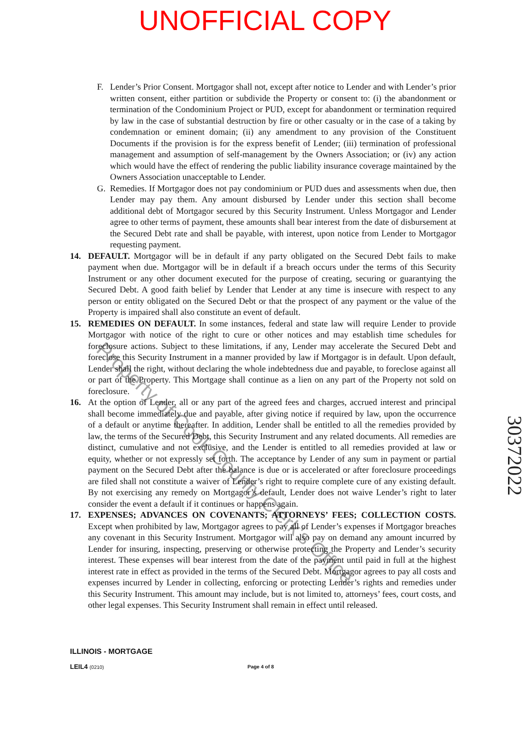UNOFFICIAL COPY
F. Lender’s Prior Consent. Mortgagor shall not, except after notice to Lender and with Lender’s prior written consent, either partition or subdivide the Property or consent to: (i) the abandonment or termination of the Condominium Project or PUD, except for abandonment or termination required by law in the case of substantial destruction by fire or other casualty or in the case of a taking by condemnation or eminent domain; (ii) any amendment to any provision of the Constituent Documents if the provision is for the express benefit of Lender; (iii) termination of professional management and assumption of self-management by the Owners Association; or (iv) any action which would have the effect of rendering the public liability insurance coverage maintained by the Owners Association unacceptable to Lender.
G. Remedies. If Mortgagor does not pay condominium or PUD dues and assessments when due, then Lender may pay them. Any amount disbursed by Lender under this section shall become additional debt of Mortgagor secured by this Security Instrument. Unless Mortgagor and Lender agree to other terms of payment, these amounts shall bear interest from the date of disbursement at the Secured Debt rate and shall be payable, with interest, upon notice from Lender to Mortgagor requesting payment.
14. DEFAULT. Mortgagor will be in default if any party obligated on the Secured Debt fails to make payment when due. Mortgagor will be in default if a breach occurs under the terms of this Security Instrument or any other document executed for the purpose of creating, securing or guarantying the Secured Debt. A good faith belief by Lender that Lender at any time is insecure with respect to any person or entity obligated on the Secured Debt or that the prospect of any payment or the value of the Property is impaired shall also constitute an event of default.
15. REMEDIES ON DEFAULT. In some instances, federal and state law will require Lender to provide Mortgagor with notice of the right to cure or other notices and may establish time schedules for foreclosure actions. Subject to these limitations, if any, Lender may accelerate the Secured Debt and foreclose this Security Instrument in a manner provided by law if Mortgagor is in default. Upon default, Lender shall the right, without declaring the whole indebtedness due and payable, to foreclose against all or part of the Property. This Mortgage shall continue as a lien on any part of the Property not sold on foreclosure.
16. At the option of Lender, all or any part of the agreed fees and charges, accrued interest and principal shall become immediately due and payable, after giving notice if required by law, upon the occurrence of a default or anytime thereafter. In addition, Lender shall be entitled to all the remedies provided by law, the terms of the Secured Debt, this Security Instrument and any related documents. All remedies are distinct, cumulative and not exclusive, and the Lender is entitled to all remedies provided at law or equity, whether or not expressly set forth. The acceptance by Lender of any sum in payment or partial payment on the Secured Debt after the balance is due or is accelerated or after foreclosure proceedings are filed shall not constitute a waiver of Lender’s right to require complete cure of any existing default. By not exercising any remedy on Mortgagor’s default, Lender does not waive Lender’s right to later consider the event a default if it continues or happens again.
17. EXPENSES; ADVANCES ON COVENANTS; ATTORNEYS’ FEES; COLLECTION COSTS. Except when prohibited by law, Mortgagor agrees to pay all of Lender’s expenses if Mortgagor breaches any covenant in this Security Instrument. Mortgagor will also pay on demand any amount incurred by Lender for insuring, inspecting, preserving or otherwise protecting the Property and Lender’s security interest. These expenses will bear interest from the date of the payment until paid in full at the highest interest rate in effect as provided in the terms of the Secured Debt. Mortgagor agrees to pay all costs and expenses incurred by Lender in collecting, enforcing or protecting Lender’s rights and remedies under this Security Instrument. This amount may include, but is not limited to, attorneys’ fees, court costs, and other legal expenses. This Security Instrument shall remain in effect until released.
Property of Cook County Clerk's Office
30372022
ILLINOIS - MORTGAGE
LEIL4 (0210) Page 4 of 8